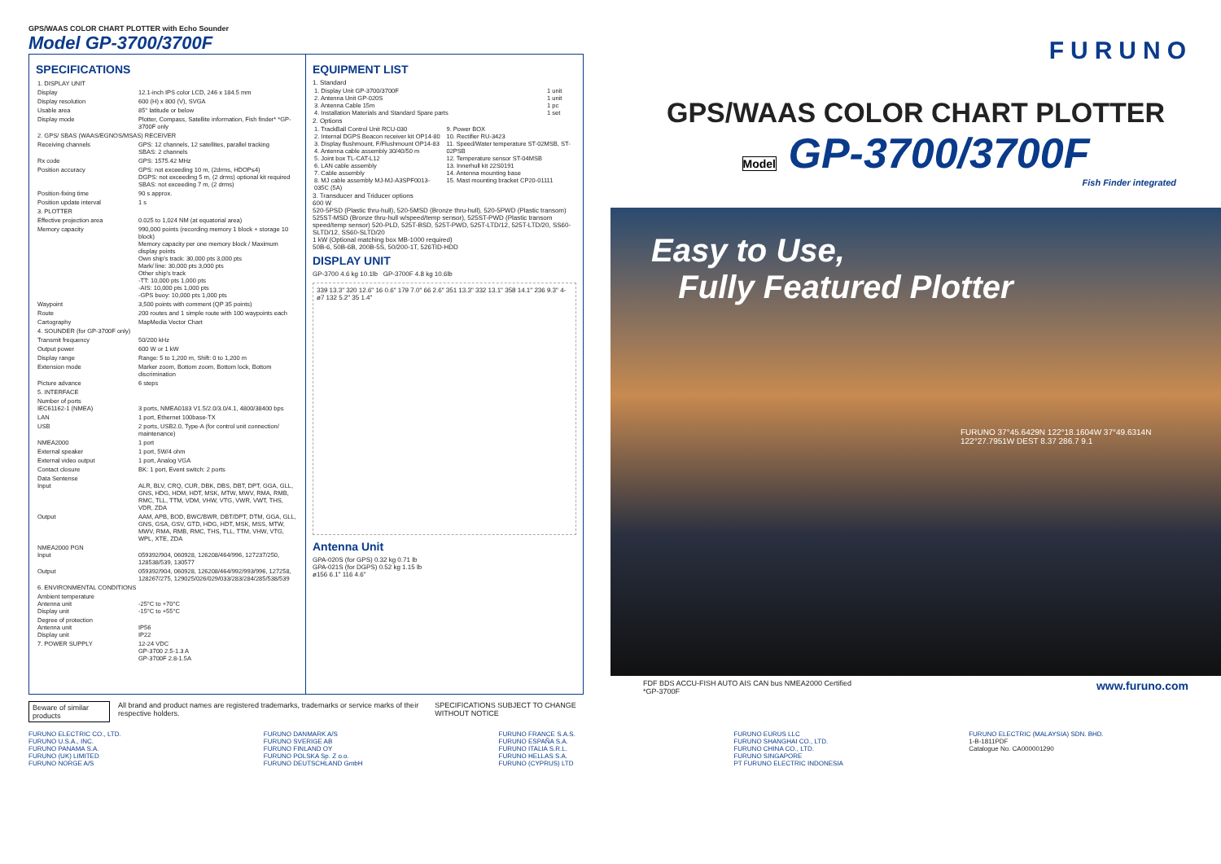GPS/WAAS COLOR CHART PLOTTER with Echo Sounder
Model GP-3700/3700F
SPECIFICATIONS
| 1. DISPLAY UNIT | |
| Display | 12.1-inch IPS color LCD, 246 x 184.5 mm |
| Display resolution | 600 (H) x 800 (V), SVGA |
| Usable area | 85° latitude or below |
| Display mode | Plotter, Compass, Satellite information, Fish finder* *GP-3700F only |
| 2. GPS/ SBAS (WAAS/EGNOS/MSAS) RECEIVER | |
| Receiving channels | GPS: 12 channels, 12 satellites, parallel tracking SBAS: 2 channels |
| Rx code | GPS: 1575.42 MHz |
| Position accuracy | GPS: not exceeding 10 m, (2drms, HDOP≤4) DGPS: not exceeding 5 m, (2 drms) optional kit required SBAS: not exceeding 7 m, (2 drms) |
| Position-fixing time | 90 s approx. |
| Position update interval | 1 s |
| 3. PLOTTER | |
| Effective projection area | 0.025 to 1,024 NM (at equatorial area) |
| Memory capacity | 990,000 points (recording memory 1 block + storage 10 block) Memory capacity per one memory block / Maximum display points Own ship's track: 30,000 pts 3,000 pts Mark/ line: 30,000 pts 3,000 pts Other ship's track -TT: 10,000 pts 1,000 pts -AIS: 10,000 pts 1,000 pts -GPS buoy: 10,000 pts 1,000 pts |
| Waypoint | 3,500 points with comment (QP 35 points) |
| Route | 200 routes and 1 simple route with 100 waypoints each |
| Cartography | MapMedia Vector Chart |
| 4. SOUNDER (for GP-3700F only) | |
| Transmit frequency | 50/200 kHz |
| Output power | 600 W or 1 kW |
| Display range | Range: 5 to 1,200 m, Shift: 0 to 1,200 m |
| Extension mode | Marker zoom, Bottom zoom, Bottom lock, Bottom discrimination |
| Picture advance | 6 steps |
| 5. INTERFACE | |
| Number of ports IEC61162-1 (NMEA) | 3 ports, NMEA0183 V1.5/2.0/3.0/4.1, 4800/38400 bps |
| LAN | 1 port, Ethernet 100base-TX |
| USB | 2 ports, USB2.0, Type-A (for control unit connection/ maintenance) |
| NMEA2000 | 1 port |
| External speaker | 1 port, 5W/4 ohm |
| External video output | 1 port, Analog VGA |
| Contact closure | BK: 1 port, Event switch: 2 ports |
| Data Sentense Input | ALR, BLV, CRQ, CUR, DBK, DBS, DBT, DPT, GGA, GLL, GNS, HDG, HDM, HDT, MSK, MTW, MWV, RMA, RMB, RMC, TLL, TTM, VDM, VHW, VTG, VWR, VWT, THS, VDR, ZDA |
| Output | AAM, APB, BOD, BWC/BWR, DBT/DPT, DTM, GGA, GLL, GNS, GSA, GSV, GTD, HDG, HDT, MSK, MSS, MTW, MWV, RMA, RMB, RMC, THS, TLL, TTM, VHW, VTG, WPL, XTE, ZDA |
| NMEA2000 PGN Input | 059392/904, 060928, 126208/464/996, 127237/250, 128538/539, 130577 |
| Output | 059392/904, 060928, 126208/464/992/993/996, 127258, 128267/275, 129025/026/029/033/283/284/285/538/539 |
| 6. ENVIRONMENTAL CONDITIONS | |
| Ambient temperature Antenna unit Display unit | -25°C to +70°C -15°C to +55°C |
| Degree of protection Antenna unit Display unit | IP56 IP22 |
| 7. POWER SUPPLY | 12-24 VDC GP-3700 2.5-1.3 A GP-3700F 2.8-1.5A |
EQUIPMENT LIST
1. Standard
| 1. Display Unit GP-3700/3700F 2. Antenna Unit GP-020S 3. Antenna Cable 15m 4. Installation Materials and Standard Spare parts | 1 unit 1 unit 1 pc 1 set |
2. Options
| 1. TrackBall Control Unit RCU-030 2. Internal DGPS Beacon receiver kit OP14-80 3. Display flushmount, F/Flushmount OP14-83 4. Antenna cable assembly 30/40/50 m 5. Joint box TL-CAT-L12 6. LAN cable assembly 7. Cable assembly 8. MJ cable assembly MJ-MJ-A3SPF0013-035C (5A) | 9. Power BOX 10. Rectifier RU-3423 11. Speed/Water temperature ST-02MSB, ST-02PSB 12. Temperature sensor ST-04MSB 13. Innerhull kit 22S0191 14. Antenna mounting base 15. Mast mounting bracket CP20-01111 |
3. Transducer and Triducer options
600 W
520-5PSD (Plastic thru-hull), 520-5MSD (Bronze thru-hull), 520-5PWD (Plastic transom) 525ST-MSD (Bronze thru-hull w/speed/temp sensor), 525ST-PWD (Plastic transom speed/temp sensor) 520-PLD, 525T-BSD, 525T-PWD, 525T-LTD/12, 525T-LTD/20, SS60-SLTD/12, SS60-SLTD/20
1 kW (Optional matching box MB-1000 required)
50B-6, 50B-6B, 200B-5S, 50/200-1T, 526TID-HDD
DISPLAY UNIT
GP-3700 4.6 kg 10.1lb GP-3700F 4.8 kg 10.6lb
339 13.3" 320 12.6" 16 0.6" 179 7.0" 66 2.6" 351 13.3" 332 13.1" 358 14.1" 236 9.3" 4-ø7 132 5.2" 35 1.4"
Antenna Unit
GPA-020S (for GPS) 0.32 kg 0.71 lb
GPA-021S (for DGPS) 0.52 kg 1.15 lb
ø156 6.1" 116 4.6"
Beware of similar products All brand and product names are registered trademarks, trademarks or service marks of their respective holders. SPECIFICATIONS SUBJECT TO CHANGE WITHOUT NOTICE
FURUNO
GPS/WAAS COLOR CHART PLOTTER
Model GP-3700/3700F
Fish Finder integrated
Easy to Use,
Fully Featured Plotter
FURUNO 37°45.6429N 122°18.1604W 37°49.6314N 122°27.7951W DEST 8.37 286.7 9.1
FDF BDS ACCU-FISH AUTO AIS CAN bus NMEA2000 Certified
*GP-3700F www.furuno.com
FURUNO ELECTRIC CO., LTD.
FURUNO U.S.A., INC.
FURUNO PANAMA S.A.
FURUNO (UK) LIMITED
FURUNO NORGE A/S
FURUNO DANMARK A/S
FURUNO SVERIGE AB
FURUNO FINLAND OY
FURUNO POLSKA Sp. Z o.o.
FURUNO DEUTSCHLAND GmbH
FURUNO FRANCE S.A.S.
FURUNO ESPAÑA S.A.
FURUNO ITALIA S.R.L.
FURUNO HELLAS S.A.
FURUNO (CYPRUS) LTD
FURUNO EURUS LLC
FURUNO SHANGHAI CO., LTD.
FURUNO CHINA CO., LTD.
FURUNO SINGAPORE
PT FURUNO ELECTRIC INDONESIA
FURUNO ELECTRIC (MALAYSIA) SDN. BHD.
1-B-1811PDF
Catalogue No. CA000001290